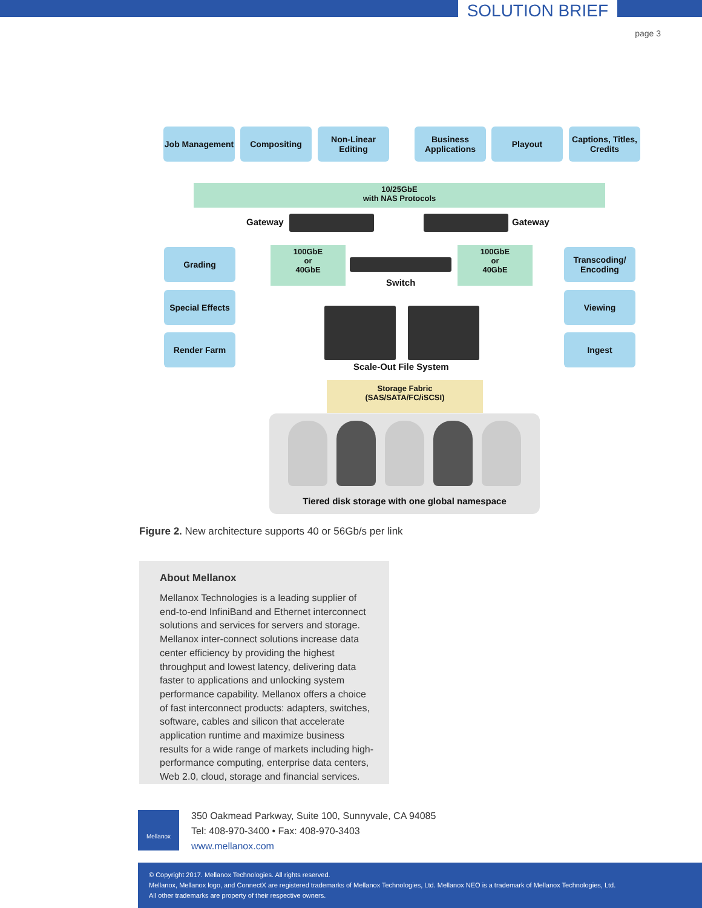SOLUTION BRIEF
page 3
10/25GbE
with NAS Protocols
Job Management Compositing
Non-Linear Editing
Business Applications
Playout
Captions, Titles, Credits
Gateway Gateway
100GbE
or
40GbE
100GbE
or
40GbE
Switch
Grading
Special Effects
Render Farm
Transcoding/ Encoding
Viewing
Ingest
Scale-Out File System
Storage Fabric
(SAS/SATA/FC/iSCSI)
Tiered disk storage with one global namespace
Figure 2. New architecture supports 40 or 56Gb/s per link
About Mellanox
Mellanox Technologies is a leading supplier of end-to-end InfiniBand and Ethernet interconnect solutions and services for servers and storage. Mellanox inter-connect solutions increase data center efficiency by providing the highest throughput and lowest latency, delivering data faster to applications and unlocking system performance capability. Mellanox offers a choice of fast interconnect products: adapters, switches, software, cables and silicon that accelerate application runtime and maximize business results for a wide range of markets including high-performance computing, enterprise data centers, Web 2.0, cloud, storage and financial services.
Mellanox
350 Oakmead Parkway, Suite 100, Sunnyvale, CA 94085
Tel: 408-970-3400 • Fax: 408-970-3403
www.mellanox.com
© Copyright 2017. Mellanox Technologies. All rights reserved.
Mellanox, Mellanox logo, and ConnectX are registered trademarks of Mellanox Technologies, Ltd. Mellanox NEO is a trademark of Mellanox Technologies, Ltd.
All other trademarks are property of their respective owners.